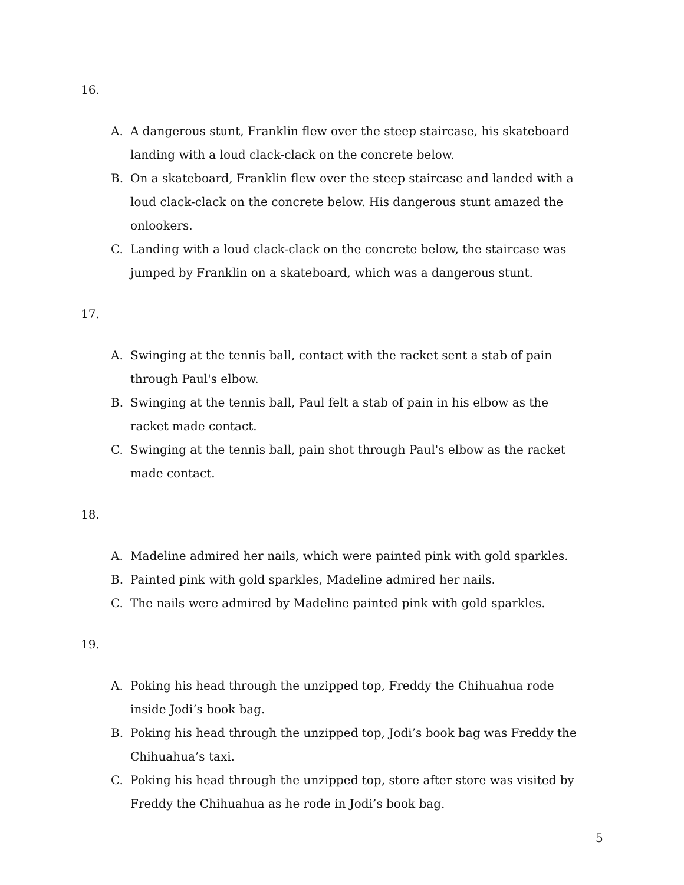16.
A. A dangerous stunt, Franklin flew over the steep staircase, his skateboard landing with a loud clack-clack on the concrete below.
B. On a skateboard, Franklin flew over the steep staircase and landed with a loud clack-clack on the concrete below. His dangerous stunt amazed the onlookers.
C. Landing with a loud clack-clack on the concrete below, the staircase was jumped by Franklin on a skateboard, which was a dangerous stunt.
17.
A. Swinging at the tennis ball, contact with the racket sent a stab of pain through Paul's elbow.
B. Swinging at the tennis ball, Paul felt a stab of pain in his elbow as the racket made contact.
C. Swinging at the tennis ball, pain shot through Paul's elbow as the racket made contact.
18.
A. Madeline admired her nails, which were painted pink with gold sparkles.
B. Painted pink with gold sparkles, Madeline admired her nails.
C. The nails were admired by Madeline painted pink with gold sparkles.
19.
A. Poking his head through the unzipped top, Freddy the Chihuahua rode inside Jodi’s book bag.
B. Poking his head through the unzipped top, Jodi’s book bag was Freddy the Chihuahua’s taxi.
C. Poking his head through the unzipped top, store after store was visited by Freddy the Chihuahua as he rode in Jodi’s book bag.
5